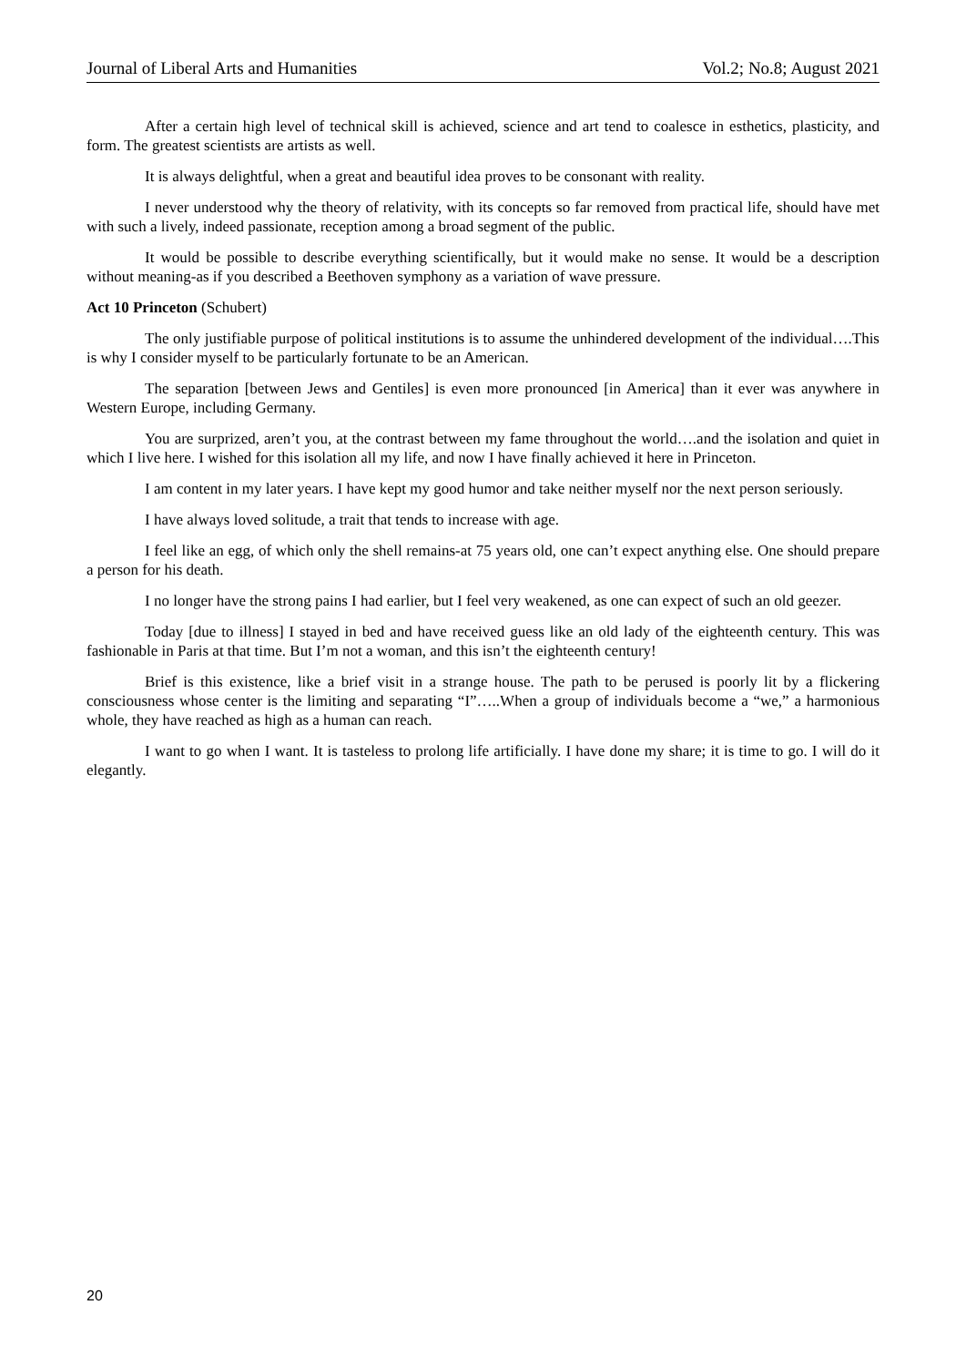Journal of Liberal Arts and Humanities Vol.2; No.8; August 2021
After a certain high level of technical skill is achieved, science and art tend to coalesce in esthetics, plasticity, and form. The greatest scientists are artists as well.
It is always delightful, when a great and beautiful idea proves to be consonant with reality.
I never understood why the theory of relativity, with its concepts so far removed from practical life, should have met with such a lively, indeed passionate, reception among a broad segment of the public.
It would be possible to describe everything scientifically, but it would make no sense. It would be a description without meaning-as if you described a Beethoven symphony as a variation of wave pressure.
Act 10 Princeton (Schubert)
The only justifiable purpose of political institutions is to assume the unhindered development of the individual….This is why I consider myself to be particularly fortunate to be an American.
The separation [between Jews and Gentiles] is even more pronounced [in America] than it ever was anywhere in Western Europe, including Germany.
You are surprized, aren’t you, at the contrast between my fame throughout the world….and the isolation and quiet in which I live here. I wished for this isolation all my life, and now I have finally achieved it here in Princeton.
I am content in my later years. I have kept my good humor and take neither myself nor the next person seriously.
I have always loved solitude, a trait that tends to increase with age.
I feel like an egg, of which only the shell remains-at 75 years old, one can’t expect anything else. One should prepare a person for his death.
I no longer have the strong pains I had earlier, but I feel very weakened, as one can expect of such an old geezer.
Today [due to illness] I stayed in bed and have received guess like an old lady of the eighteenth century. This was fashionable in Paris at that time. But I’m not a woman, and this isn’t the eighteenth century!
Brief is this existence, like a brief visit in a strange house. The path to be perused is poorly lit by a flickering consciousness whose center is the limiting and separating “I”…..When a group of individuals become a “we,” a harmonious whole, they have reached as high as a human can reach.
I want to go when I want. It is tasteless to prolong life artificially. I have done my share; it is time to go. I will do it elegantly.
20